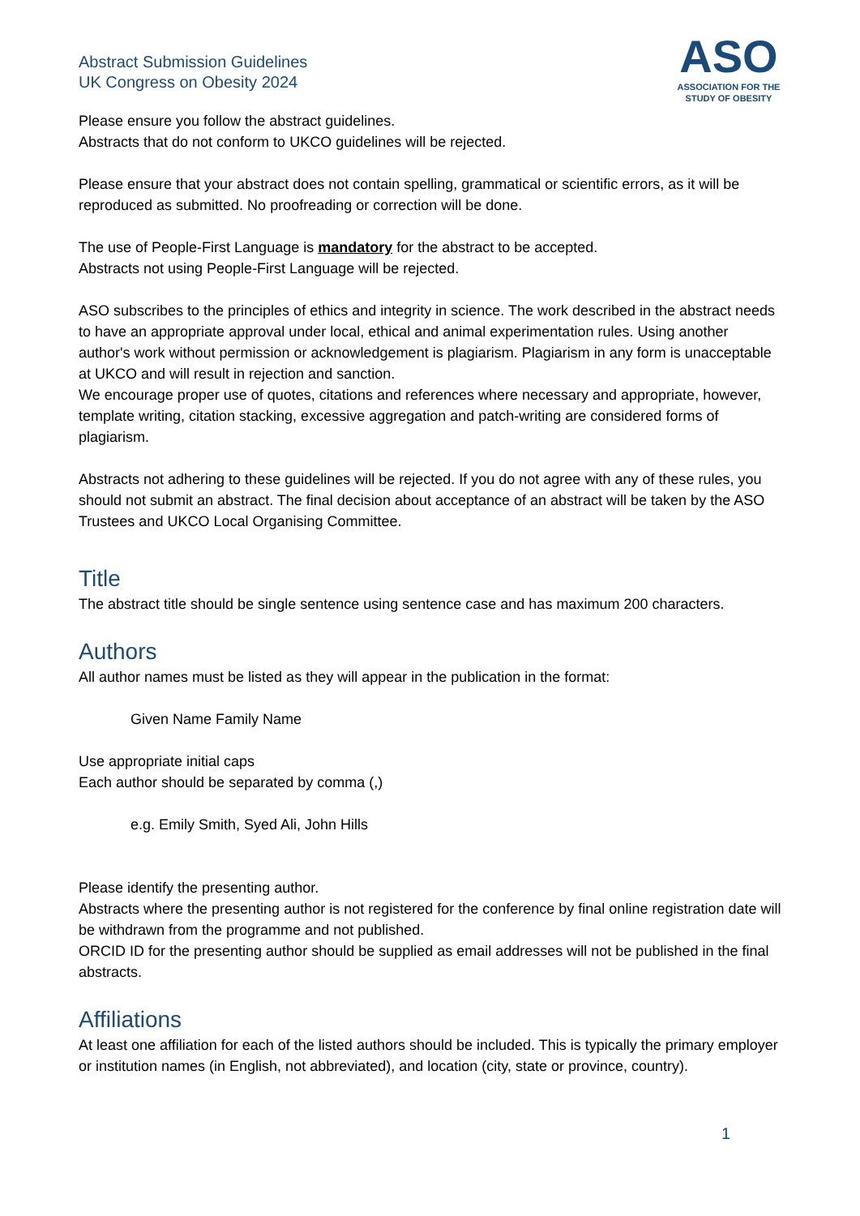Abstract Submission Guidelines
UK Congress on Obesity 2024
ASO
ASSOCIATION FOR THE
STUDY OF OBESITY
Please ensure you follow the abstract guidelines.
Abstracts that do not conform to UKCO guidelines will be rejected.
Please ensure that your abstract does not contain spelling, grammatical or scientific errors, as it will be reproduced as submitted. No proofreading or correction will be done.
The use of People-First Language is mandatory for the abstract to be accepted.
Abstracts not using People-First Language will be rejected.
ASO subscribes to the principles of ethics and integrity in science. The work described in the abstract needs to have an appropriate approval under local, ethical and animal experimentation rules. Using another author's work without permission or acknowledgement is plagiarism. Plagiarism in any form is unacceptable at UKCO and will result in rejection and sanction.
We encourage proper use of quotes, citations and references where necessary and appropriate, however, template writing, citation stacking, excessive aggregation and patch-writing are considered forms of plagiarism.
Abstracts not adhering to these guidelines will be rejected. If you do not agree with any of these rules, you should not submit an abstract. The final decision about acceptance of an abstract will be taken by the ASO Trustees and UKCO Local Organising Committee.
Title
The abstract title should be single sentence using sentence case and has maximum 200 characters.
Authors
All author names must be listed as they will appear in the publication in the format:
Given Name Family Name
Use appropriate initial caps
Each author should be separated by comma (,)
e.g. Emily Smith, Syed Ali, John Hills
Please identify the presenting author.
Abstracts where the presenting author is not registered for the conference by final online registration date will be withdrawn from the programme and not published.
ORCID ID for the presenting author should be supplied as email addresses will not be published in the final abstracts.
Affiliations
At least one affiliation for each of the listed authors should be included. This is typically the primary employer or institution names (in English, not abbreviated), and location (city, state or province, country).
1